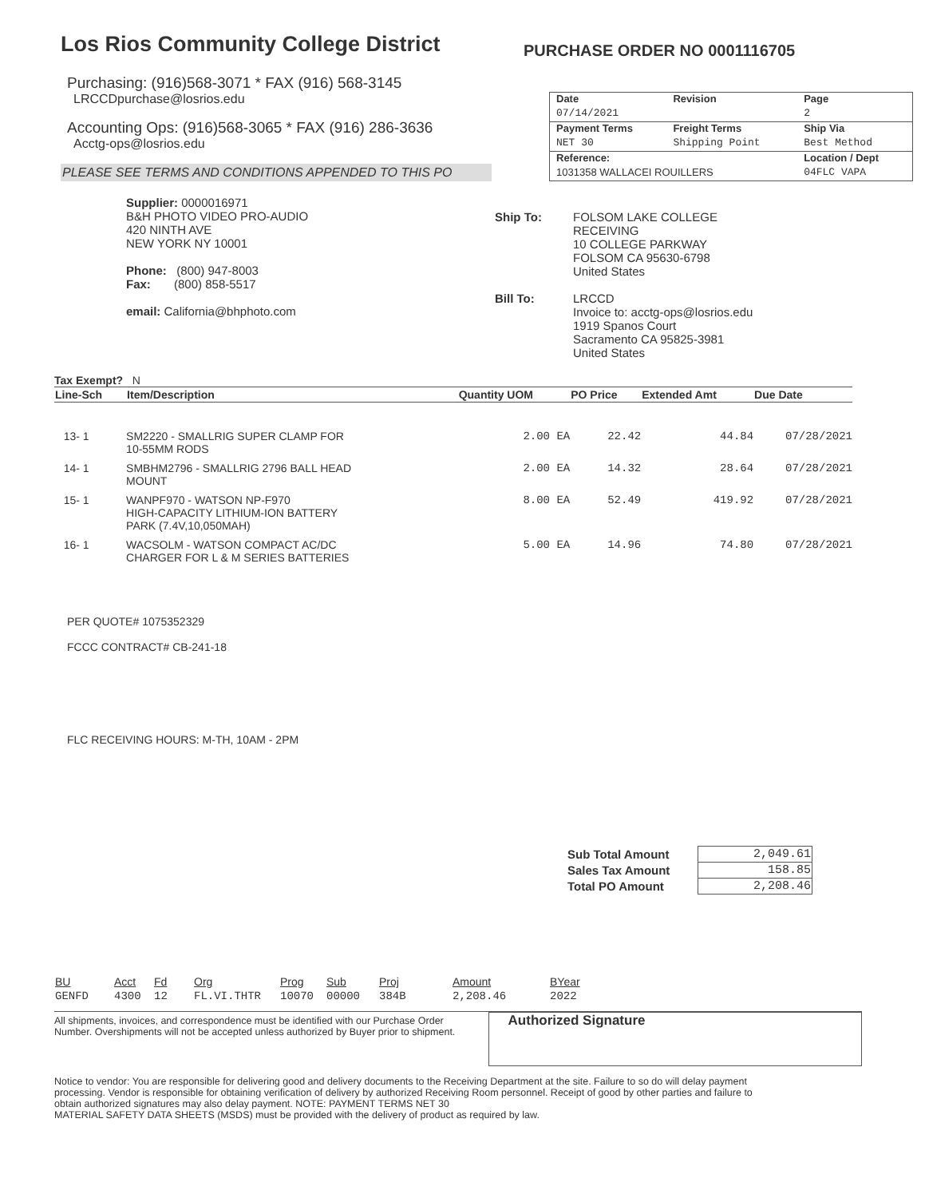Los Rios Community College District
PURCHASE ORDER NO 0001116705
Purchasing: (916)568-3071 * FAX (916) 568-3145
LRCCDpurchase@losrios.edu
Accounting Ops: (916)568-3065 * FAX (916) 286-3636
Acctg-ops@losrios.edu
PLEASE SEE TERMS AND CONDITIONS APPENDED TO THIS PO
| Date | Revision | Page |
| 07/14/2021 | | 2 |
| Payment Terms | Freight Terms | Ship Via |
| NET 30 | Shipping Point | Best Method |
| Reference: | | Location / Dept |
| 1031358 WALLACEI ROUILLERS | | 04FLC VAPA |
Supplier: 0000016971
B&H PHOTO VIDEO PRO-AUDIO
420 NINTH AVE
NEW YORK NY 10001
Phone: (800) 947-8003
Fax: (800) 858-5517
email: California@bhphoto.com
Ship To: FOLSOM LAKE COLLEGE
RECEIVING
10 COLLEGE PARKWAY
FOLSOM CA 95630-6798
United States
Bill To: LRCCD
Invoice to: acctg-ops@losrios.edu
1919 Spanos Court
Sacramento CA 95825-3981
United States
Tax Exempt? N
| Line-Sch | Item/Description | Quantity UOM | PO Price | Extended Amt | Due Date |
| --- | --- | --- | --- | --- | --- |
| 13- 1 | SM2220 - SMALLRIG SUPER CLAMP FOR 10-55MM RODS | 2.00 EA | 22.42 | 44.84 | 07/28/2021 |
| 14- 1 | SMBHM2796 - SMALLRIG 2796 BALL HEAD MOUNT | 2.00 EA | 14.32 | 28.64 | 07/28/2021 |
| 15- 1 | WANPF970 - WATSON NP-F970 HIGH-CAPACITY LITHIUM-ION BATTERY PARK (7.4V,10,050MAH) | 8.00 EA | 52.49 | 419.92 | 07/28/2021 |
| 16- 1 | WACSOLM - WATSON COMPACT AC/DC CHARGER FOR L & M SERIES BATTERIES | 5.00 EA | 14.96 | 74.80 | 07/28/2021 |
PER QUOTE# 1075352329
FCCC CONTRACT# CB-241-18
FLC RECEIVING HOURS: M-TH, 10AM - 2PM
| Sub Total Amount | 2,049.61 |
| Sales Tax Amount | 158.85 |
| Total PO Amount | 2,208.46 |
| BU | Acct | Fd | Org | Prog | Sub | Proj | Amount | BYear |
| GENFD | 4300 | 12 | FL.VI.THTR | 10070 | 00000 | 384B | 2,208.46 | 2022 |
All shipments, invoices, and correspondence must be identified with our Purchase Order Number. Overshipments will not be accepted unless authorized by Buyer prior to shipment.
Authorized Signature
Notice to vendor: You are responsible for delivering good and delivery documents to the Receiving Department at the site. Failure to so do will delay payment processing. Vendor is responsible for obtaining verification of delivery by authorized Receiving Room personnel. Receipt of good by other parties and failure to obtain authorized signatures may also delay payment. NOTE: PAYMENT TERMS NET 30
MATERIAL SAFETY DATA SHEETS (MSDS) must be provided with the delivery of product as required by law.